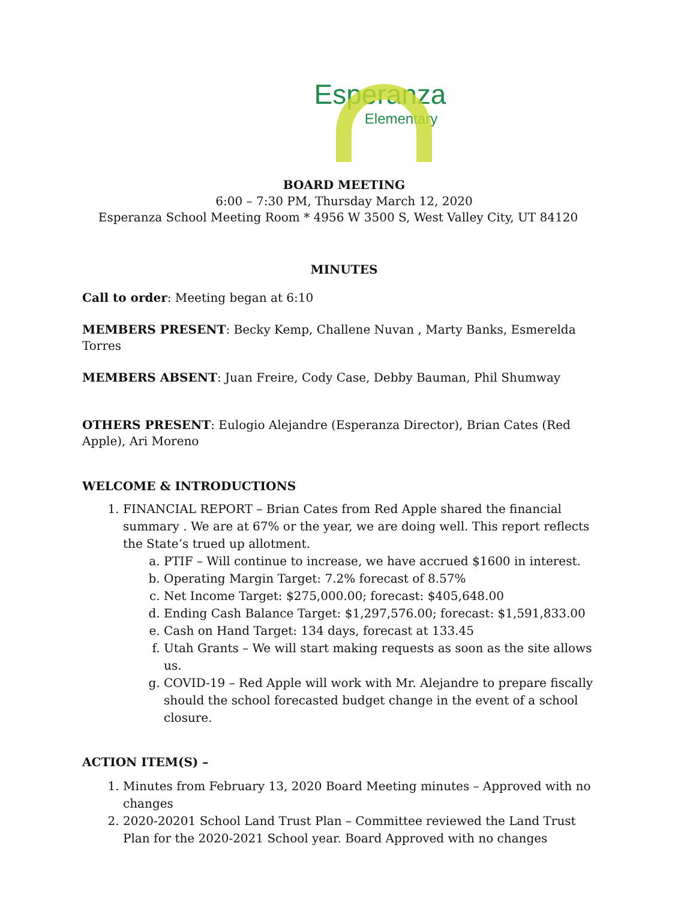Esperanza
Elementary
BOARD MEETING
6:00 – 7:30 PM, Thursday March 12, 2020
Esperanza School Meeting Room * 4956 W 3500 S, West Valley City, UT 84120
MINUTES
Call to order: Meeting began at 6:10
MEMBERS PRESENT: Becky Kemp, Challene Nuvan , Marty Banks, Esmerelda Torres
MEMBERS ABSENT: Juan Freire, Cody Case, Debby Bauman, Phil Shumway
OTHERS PRESENT: Eulogio Alejandre (Esperanza Director), Brian Cates (Red Apple), Ari Moreno
WELCOME & INTRODUCTIONS
1. FINANCIAL REPORT – Brian Cates from Red Apple shared the financial summary . We are at 67% or the year, we are doing well. This report reflects the State’s trued up allotment.
a. PTIF – Will continue to increase, we have accrued $1600 in interest.
b. Operating Margin Target: 7.2% forecast of 8.57%
c. Net Income Target: $275,000.00; forecast: $405,648.00
d. Ending Cash Balance Target: $1,297,576.00; forecast: $1,591,833.00
e. Cash on Hand Target: 134 days, forecast at 133.45
f. Utah Grants – We will start making requests as soon as the site allows us.
g. COVID-19 – Red Apple will work with Mr. Alejandre to prepare fiscally should the school forecasted budget change in the event of a school closure.
ACTION ITEM(S) –
1. Minutes from February 13, 2020 Board Meeting minutes – Approved with no changes
2. 2020-20201 School Land Trust Plan – Committee reviewed the Land Trust Plan for the 2020-2021 School year. Board Approved with no changes